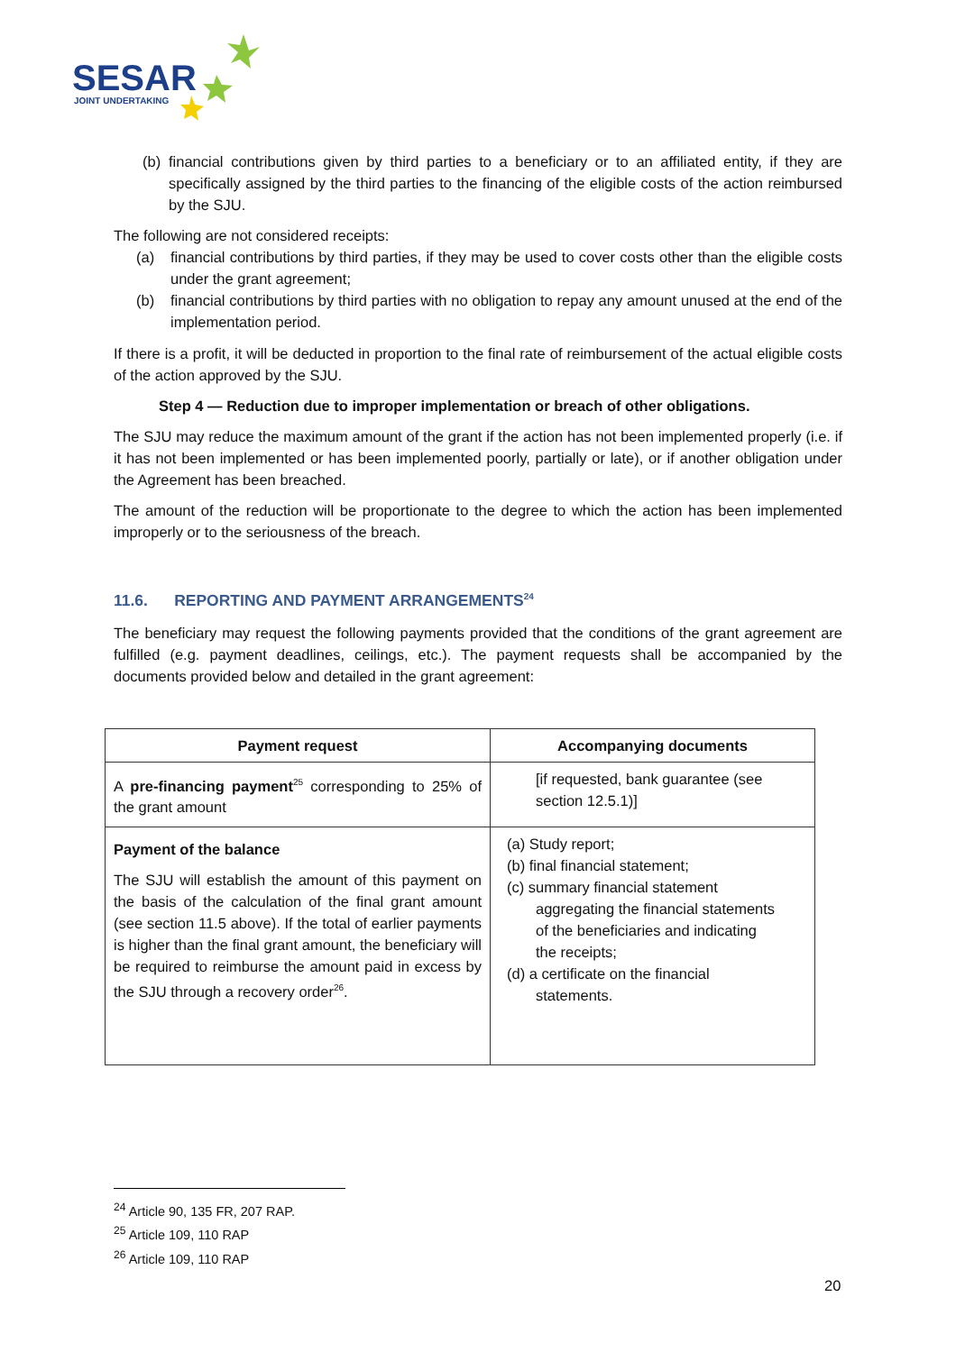SESAR
JOINT UNDERTAKING
(b) financial contributions given by third parties to a beneficiary or to an affiliated entity, if they are specifically assigned by the third parties to the financing of the eligible costs of the action reimbursed by the SJU.
The following are not considered receipts:
(a) financial contributions by third parties, if they may be used to cover costs other than the eligible costs under the grant agreement;
(b) financial contributions by third parties with no obligation to repay any amount unused at the end of the implementation period.
If there is a profit, it will be deducted in proportion to the final rate of reimbursement of the actual eligible costs of the action approved by the SJU.
Step 4 — Reduction due to improper implementation or breach of other obligations.
The SJU may reduce the maximum amount of the grant if the action has not been implemented properly (i.e. if it has not been implemented or has been implemented poorly, partially or late), or if another obligation under the Agreement has been breached.
The amount of the reduction will be proportionate to the degree to which the action has been implemented improperly or to the seriousness of the breach.
11.6. REPORTING AND PAYMENT ARRANGEMENTS<sup>24</sup>
The beneficiary may request the following payments provided that the conditions of the grant agreement are fulfilled (e.g. payment deadlines, ceilings, etc.). The payment requests shall be accompanied by the documents provided below and detailed in the grant agreement:
| Payment request | Accompanying documents |
| --- | --- |
| A pre-financing payment<sup>25</sup> corresponding to 25% of the grant amount | [if requested, bank guarantee (see section 12.5.1)] |
| Payment of the balance The SJU will establish the amount of this payment on the basis of the calculation of the final grant amount (see section 11.5 above). If the total of earlier payments is higher than the final grant amount, the beneficiary will be required to reimburse the amount paid in excess by the SJU through a recovery order<sup>26</sup>. | (a) Study report; (b) final financial statement; (c) summary financial statement aggregating the financial statements of the beneficiaries and indicating the receipts; (d) a certificate on the financial statements. |
<sup>24</sup> Article 90, 135 FR, 207 RAP.
<sup>25</sup> Article 109, 110 RAP
<sup>26</sup> Article 109, 110 RAP
20